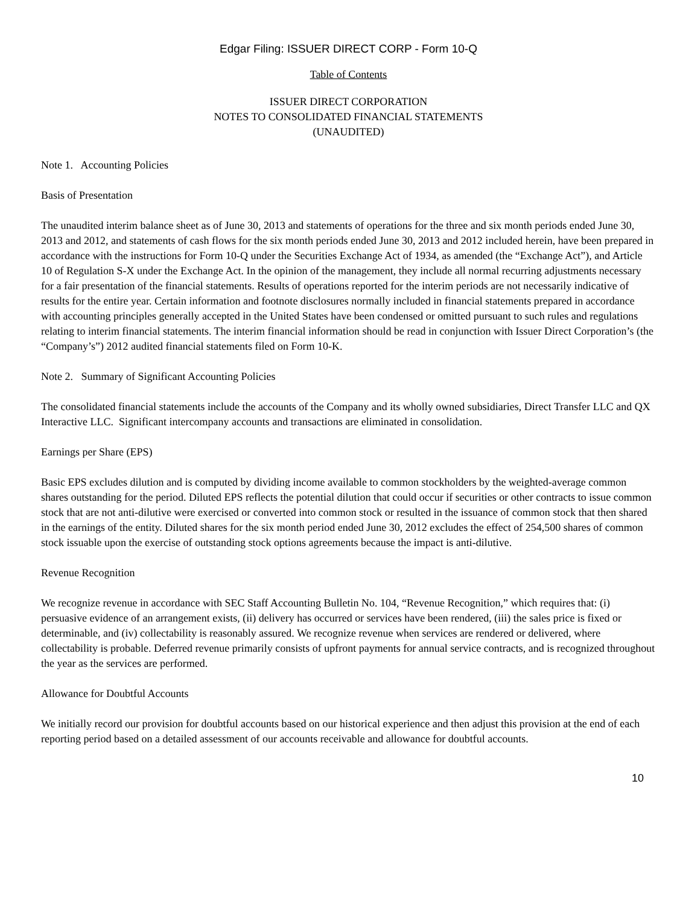Edgar Filing: ISSUER DIRECT CORP - Form 10-Q
Table of Contents
ISSUER DIRECT CORPORATION
NOTES TO CONSOLIDATED FINANCIAL STATEMENTS
(UNAUDITED)
Note 1. Accounting Policies
Basis of Presentation
The unaudited interim balance sheet as of June 30, 2013 and statements of operations for the three and six month periods ended June 30, 2013 and 2012, and statements of cash flows for the six month periods ended June 30, 2013 and 2012 included herein, have been prepared in accordance with the instructions for Form 10-Q under the Securities Exchange Act of 1934, as amended (the “Exchange Act”), and Article 10 of Regulation S-X under the Exchange Act. In the opinion of the management, they include all normal recurring adjustments necessary for a fair presentation of the financial statements. Results of operations reported for the interim periods are not necessarily indicative of results for the entire year. Certain information and footnote disclosures normally included in financial statements prepared in accordance with accounting principles generally accepted in the United States have been condensed or omitted pursuant to such rules and regulations relating to interim financial statements. The interim financial information should be read in conjunction with Issuer Direct Corporation’s (the “Company’s”) 2012 audited financial statements filed on Form 10-K.
Note 2. Summary of Significant Accounting Policies
The consolidated financial statements include the accounts of the Company and its wholly owned subsidiaries, Direct Transfer LLC and QX Interactive LLC. Significant intercompany accounts and transactions are eliminated in consolidation.
Earnings per Share (EPS)
Basic EPS excludes dilution and is computed by dividing income available to common stockholders by the weighted-average common shares outstanding for the period. Diluted EPS reflects the potential dilution that could occur if securities or other contracts to issue common stock that are not anti-dilutive were exercised or converted into common stock or resulted in the issuance of common stock that then shared in the earnings of the entity. Diluted shares for the six month period ended June 30, 2012 excludes the effect of 254,500 shares of common stock issuable upon the exercise of outstanding stock options agreements because the impact is anti-dilutive.
Revenue Recognition
We recognize revenue in accordance with SEC Staff Accounting Bulletin No. 104, “Revenue Recognition,” which requires that: (i) persuasive evidence of an arrangement exists, (ii) delivery has occurred or services have been rendered, (iii) the sales price is fixed or determinable, and (iv) collectability is reasonably assured. We recognize revenue when services are rendered or delivered, where collectability is probable. Deferred revenue primarily consists of upfront payments for annual service contracts, and is recognized throughout the year as the services are performed.
Allowance for Doubtful Accounts
We initially record our provision for doubtful accounts based on our historical experience and then adjust this provision at the end of each reporting period based on a detailed assessment of our accounts receivable and allowance for doubtful accounts.
10